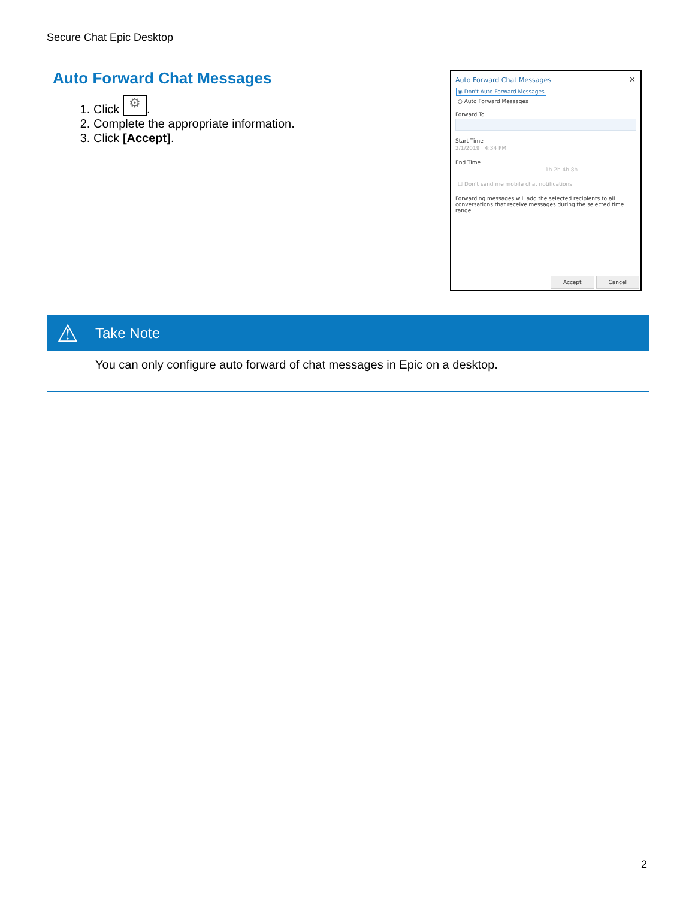Secure Chat Epic Desktop
Auto Forward Chat Messages
1. Click ⚙.
2. Complete the appropriate information.
3. Click [Accept].
Auto Forward Chat Messages
✕
◉ Don't Auto Forward Messages
○ Auto Forward Messages
Forward To
Start Time
2/1/2019 4:34 PM
End Time
1h 2h 4h 8h
☐ Don't send me mobile chat notifications
Forwarding messages will add the selected recipients to all conversations that receive messages during the selected time range.
Accept Cancel
⚠
Take Note
You can only configure auto forward of chat messages in Epic on a desktop.
2